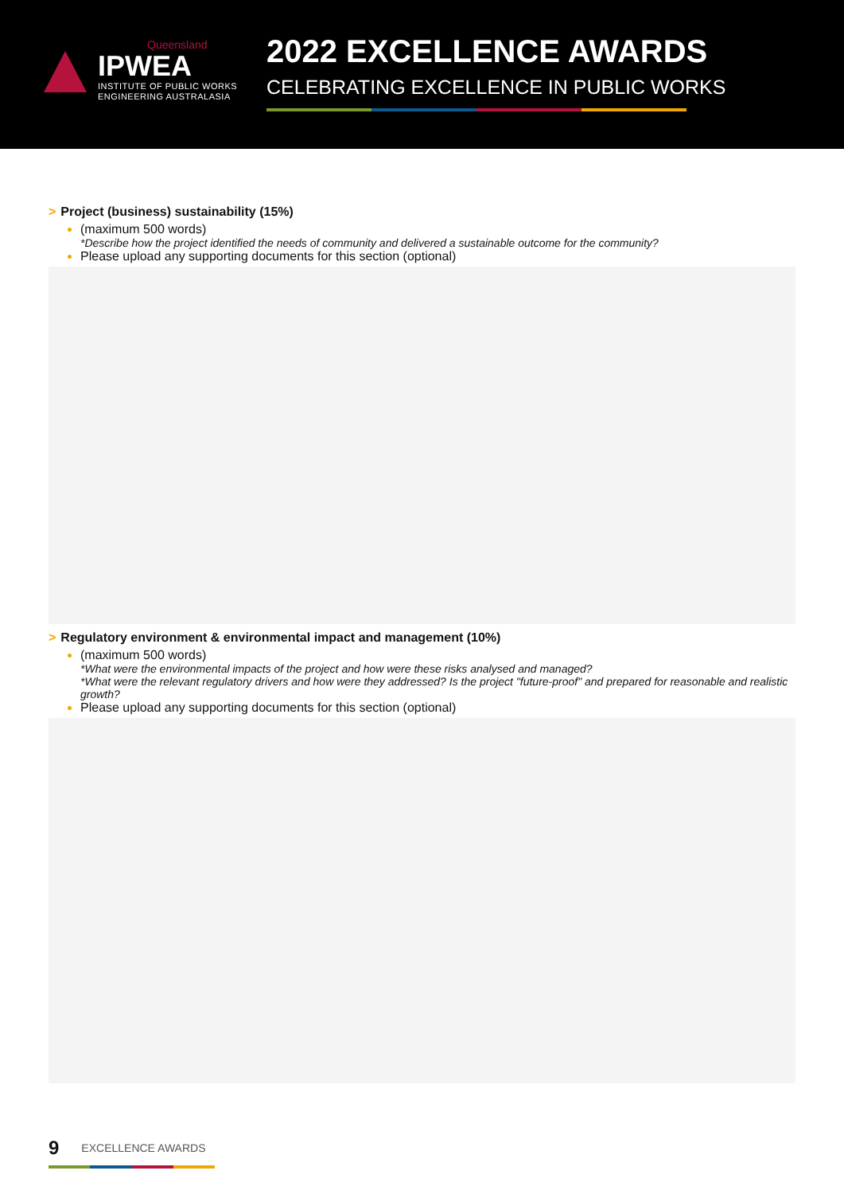Queensland
IPWEA
INSTITUTE OF PUBLIC WORKS
ENGINEERING AUSTRALASIA
2022 EXCELLENCE AWARDS
CELEBRATING EXCELLENCE IN PUBLIC WORKS
> Project (business) sustainability (15%)
(maximum 500 words)
*Describe how the project identified the needs of community and delivered a sustainable outcome for the community?
Please upload any supporting documents for this section (optional)
> Regulatory environment & environmental impact and management (10%)
(maximum 500 words)
*What were the environmental impacts of the project and how were these risks analysed and managed?
*What were the relevant regulatory drivers and how were they addressed? Is the project "future-proof" and prepared for reasonable and realistic growth?
Please upload any supporting documents for this section (optional)
9 EXCELLENCE AWARDS